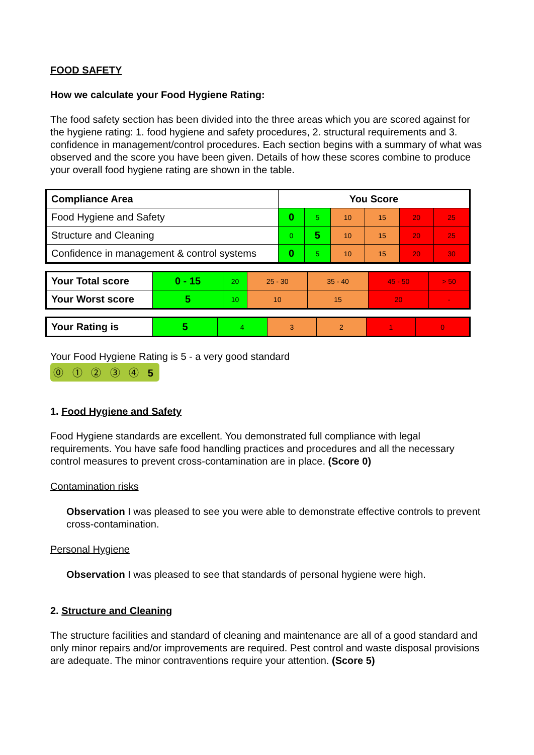FOOD SAFETY
How we calculate your Food Hygiene Rating:
The food safety section has been divided into the three areas which you are scored against for the hygiene rating: 1. food hygiene and safety procedures, 2. structural requirements and 3. confidence in management/control procedures. Each section begins with a summary of what was observed and the score you have been given. Details of how these scores combine to produce your overall food hygiene rating are shown in the table.
| Compliance Area | You Score | | | | | |
| Food Hygiene and Safety | 0 | 5 | 10 | 15 | 20 | 25 |
| Structure and Cleaning | 0 | 5 | 10 | 15 | 20 | 25 |
| Confidence in management & control systems | 0 | 5 | 10 | 15 | 20 | 30 |
| Your Total score | 0 - 15 | 20 | 25 - 30 | 35 - 40 | 45 - 50 | > 50 |
| Your Worst score | 5 | 10 | 10 | 15 | 20 | - |
| Your Rating is | 5 | 4 | 3 | 2 | 1 | 0 |
Your Food Hygiene Rating is 5 - a very good standard
⓪ ① ② ③ ④ 5
1. Food Hygiene and Safety
Food Hygiene standards are excellent. You demonstrated full compliance with legal requirements. You have safe food handling practices and procedures and all the necessary control measures to prevent cross-contamination are in place. (Score 0)
Contamination risks
Observation I was pleased to see you were able to demonstrate effective controls to prevent cross-contamination.
Personal Hygiene
Observation I was pleased to see that standards of personal hygiene were high.
2. Structure and Cleaning
The structure facilities and standard of cleaning and maintenance are all of a good standard and only minor repairs and/or improvements are required. Pest control and waste disposal provisions are adequate. The minor contraventions require your attention. (Score 5)